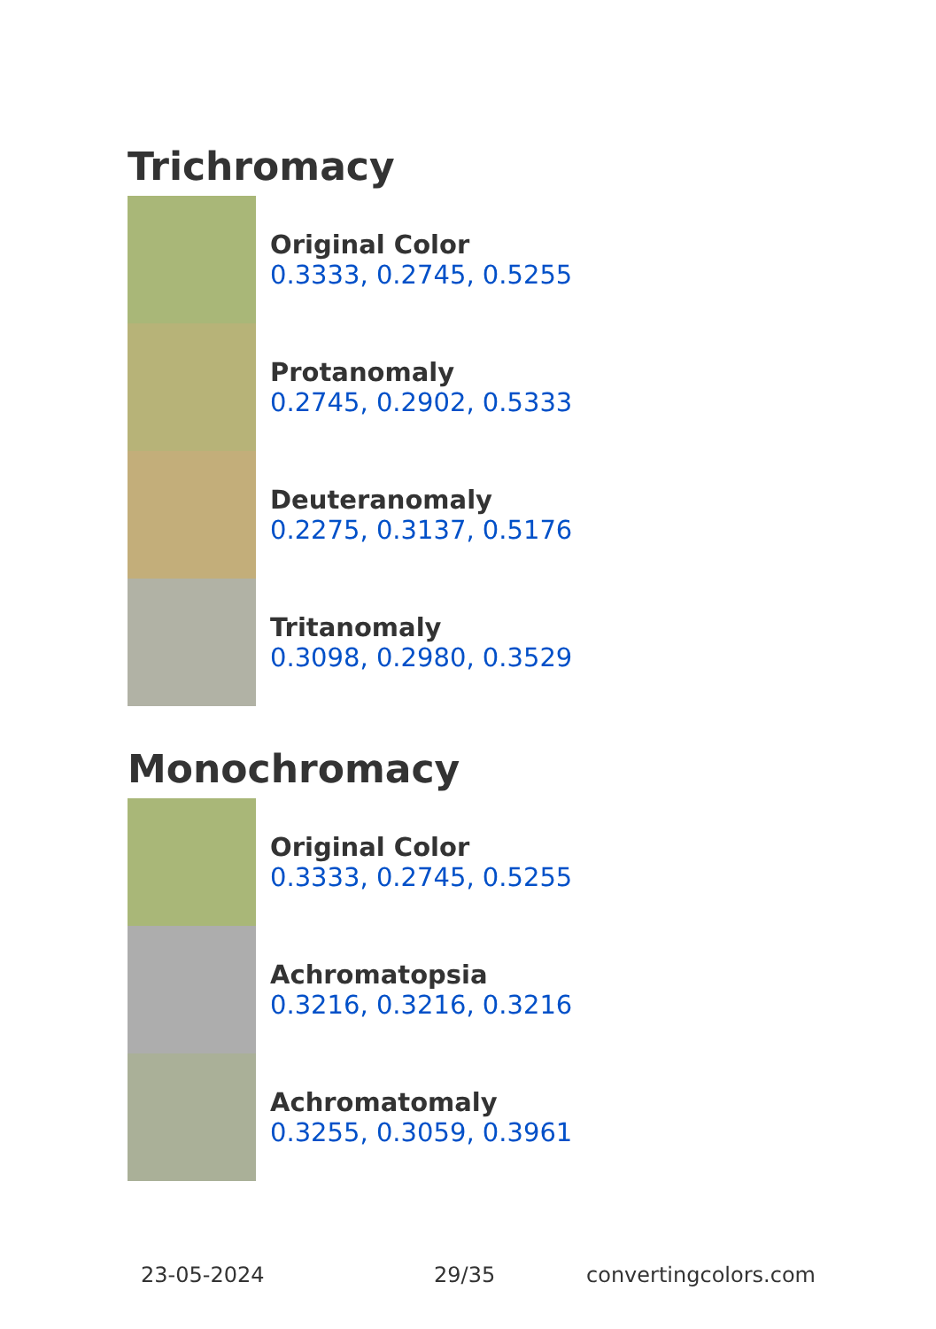Trichromacy
Original Color
0.3333, 0.2745, 0.5255
Protanomaly
0.2745, 0.2902, 0.5333
Deuteranomaly
0.2275, 0.3137, 0.5176
Tritanomaly
0.3098, 0.2980, 0.3529
Monochromacy
Original Color
0.3333, 0.2745, 0.5255
Achromatopsia
0.3216, 0.3216, 0.3216
Achromatomaly
0.3255, 0.3059, 0.3961
23-05-2024 29/35 convertingcolors.com